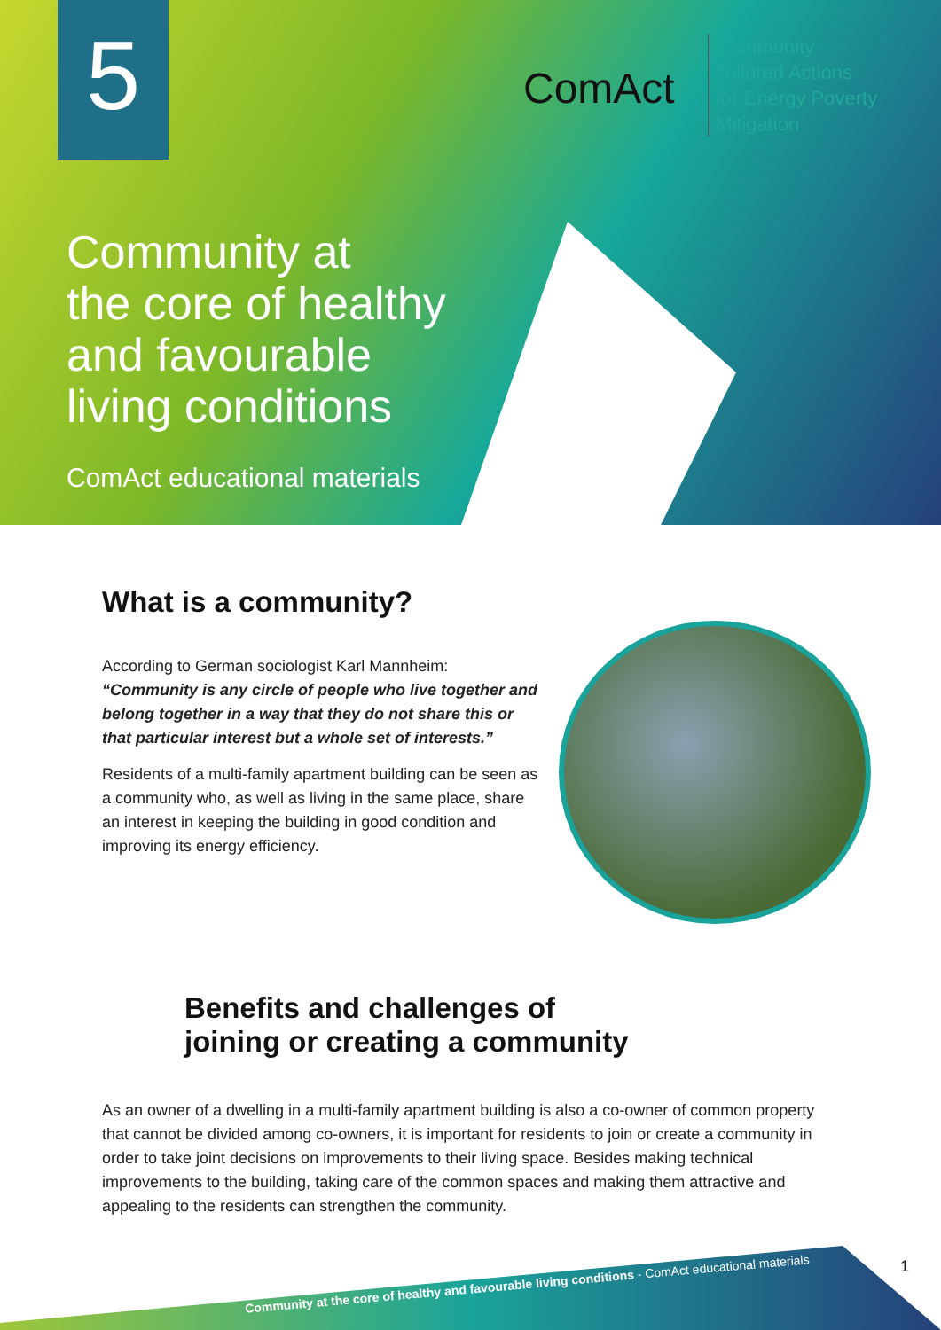5 ComAct
Community
Tailored Actions
for Energy Poverty
Mitigation
Community at
the core of healthy
and favourable
living conditions
ComAct educational materials
What is a community?
According to German sociologist Karl Mannheim:
“Community is any circle of people who live together and belong together in a way that they do not share this or that particular interest but a whole set of interests.”
Residents of a multi-family apartment building can be seen as a community who, as well as living in the same place, share an interest in keeping the building in good condition and improving its energy efficiency.
Benefits and challenges of
joining or creating a community
As an owner of a dwelling in a multi-family apartment building is also a co-owner of common property that cannot be divided among co-owners, it is important for residents to join or create a community in order to take joint decisions on improvements to their living space. Besides making technical improvements to the building, taking care of the common spaces and making them attractive and appealing to the residents can strengthen the community.
Community at the core of healthy and favourable living conditions - ComAct educational materials
1